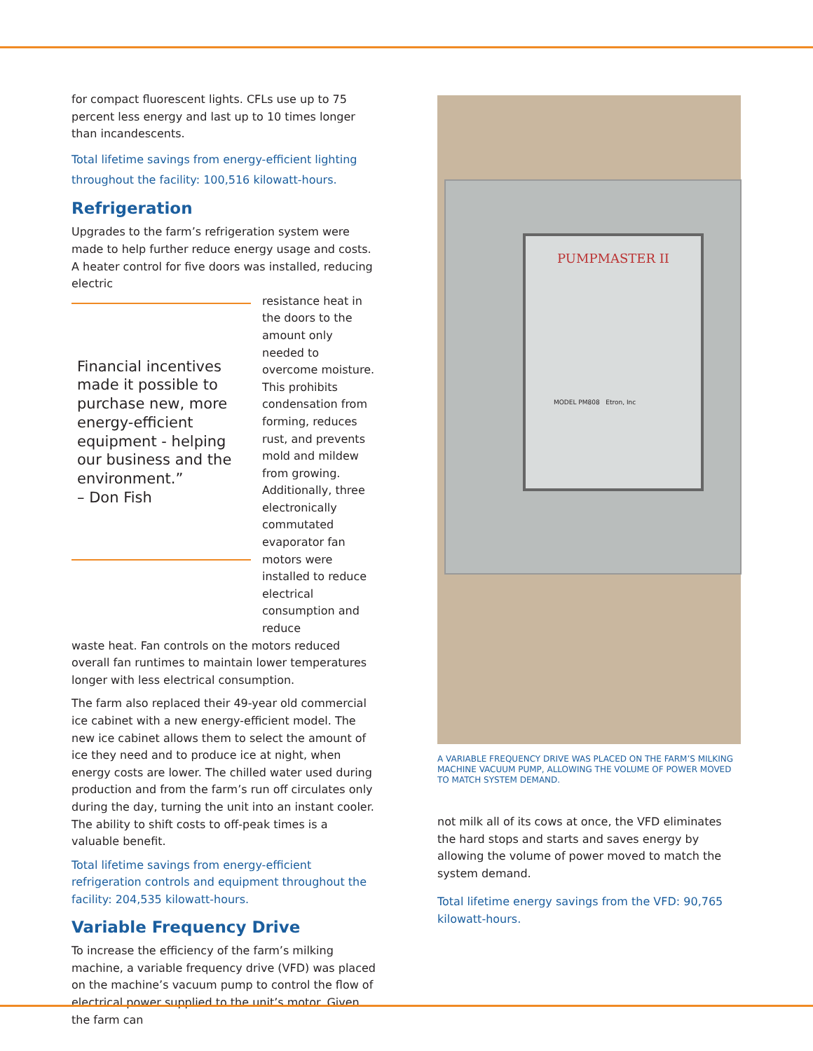for compact fluorescent lights. CFLs use up to 75 percent less energy and last up to 10 times longer than incandescents.
Total lifetime savings from energy-efficient lighting throughout the facility: 100,516 kilowatt-hours.
Refrigeration
Upgrades to the farm’s refrigeration system were made to help further reduce energy usage and costs. A heater control for five doors was installed, reducing electric
Financial incentives made it possible to purchase new, more energy-efficient equipment - helping our business and the environment.”
– Don Fish
resistance heat in the doors to the amount only needed to overcome moisture. This prohibits condensation from forming, reduces rust, and prevents mold and mildew from growing. Additionally, three electronically commutated evaporator fan motors were installed to reduce electrical consumption and reduce
waste heat. Fan controls on the motors reduced overall fan runtimes to maintain lower temperatures longer with less electrical consumption.
The farm also replaced their 49-year old commercial ice cabinet with a new energy-efficient model. The new ice cabinet allows them to select the amount of ice they need and to produce ice at night, when energy costs are lower. The chilled water used during production and from the farm’s run off circulates only during the day, turning the unit into an instant cooler. The ability to shift costs to off-peak times is a valuable benefit.
Total lifetime savings from energy-efficient refrigeration controls and equipment throughout the facility: 204,535 kilowatt-hours.
Variable Frequency Drive
To increase the efficiency of the farm’s milking machine, a variable frequency drive (VFD) was placed on the machine’s vacuum pump to control the flow of electrical power supplied to the unit’s motor. Given the farm can
PUMPMASTER II
MODEL PM808 Etron, Inc
A VARIABLE FREQUENCY DRIVE WAS PLACED ON THE FARM’S MILKING MACHINE VACUUM PUMP, ALLOWING THE VOLUME OF POWER MOVED TO MATCH SYSTEM DEMAND.
not milk all of its cows at once, the VFD eliminates the hard stops and starts and saves energy by allowing the volume of power moved to match the system demand.
Total lifetime energy savings from the VFD: 90,765 kilowatt-hours.